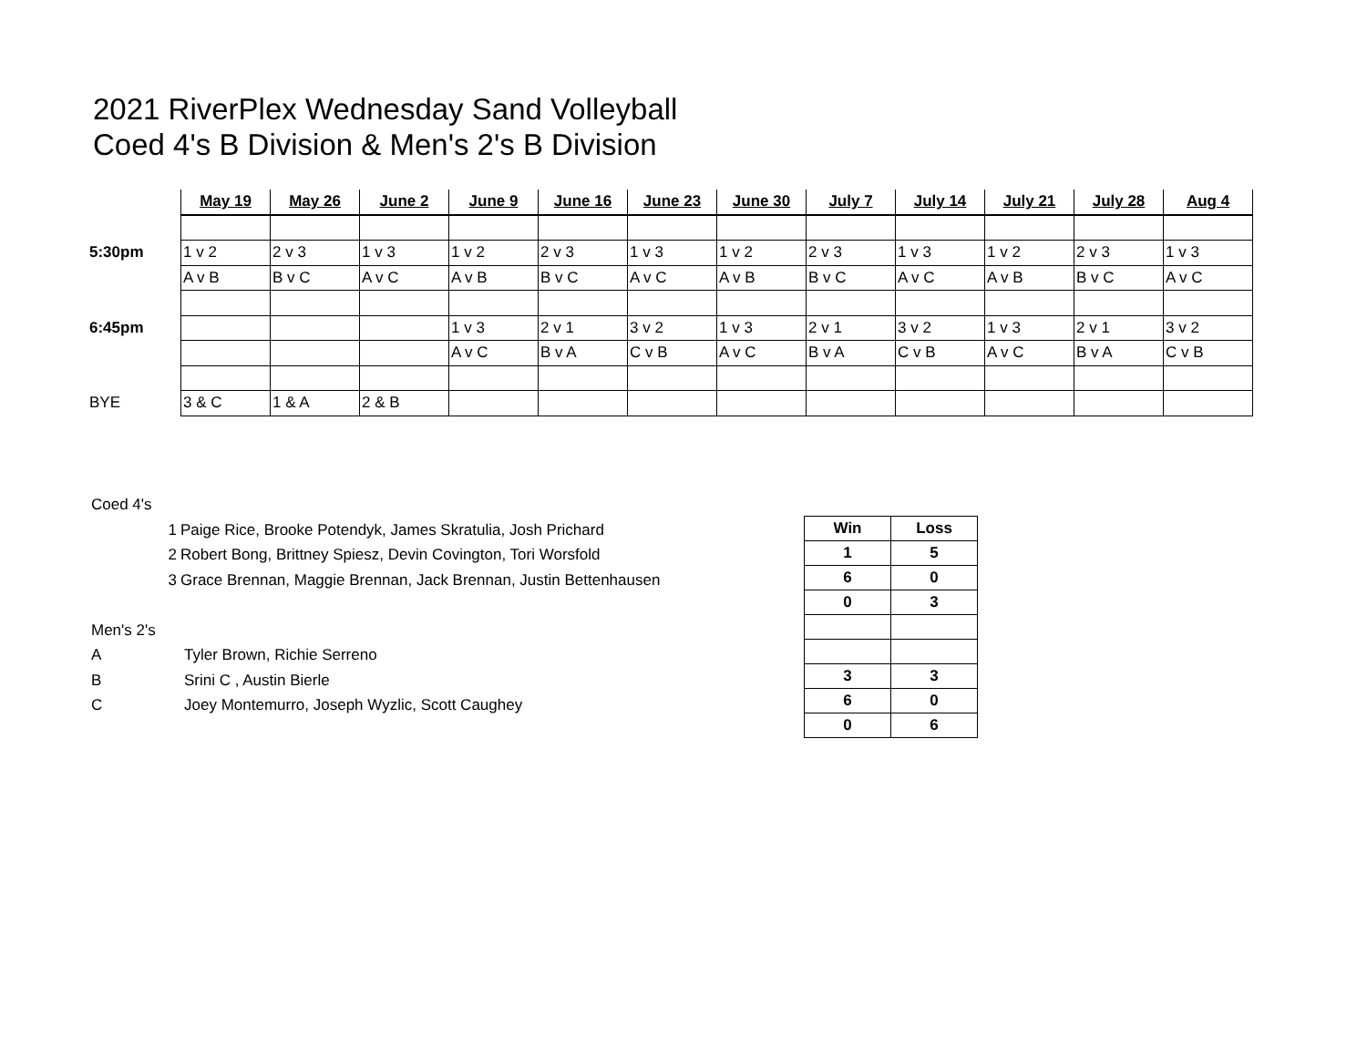2021 RiverPlex Wednesday Sand Volleyball
Coed 4's B Division & Men's 2's B Division
| | May 19 | May 26 | June 2 | June 9 | June 16 | June 23 | June 30 | July 7 | July 14 | July 21 | July 28 | Aug 4 |
| --- | --- | --- | --- | --- | --- | --- | --- | --- | --- | --- | --- | --- |
| 5:30pm | 1 v 2 | 2 v 3 | 1 v 3 | 1 v 2 | 2 v 3 | 1 v 3 | 1 v 2 | 2 v 3 | 1 v 3 | 1 v 2 | 2 v 3 | 1 v 3 |
| | A v B | B v C | A v C | A v B | B v C | A v C | A v B | B v C | A v C | A v B | B v C | A v C |
| 6:45pm | | | | 1 v 3 | 2 v 1 | 3 v 2 | 1 v 3 | 2 v 1 | 3 v 2 | 1 v 3 | 2 v 1 | 3 v 2 |
| | | | | A v C | B v A | C v B | A v C | B v A | C v B | A v C | B v A | C v B |
| BYE | 3 & C | 1 & A | 2 & B | | | | | | | | | |
Coed 4's
1 Paige Rice, Brooke Potendyk, James Skratulia, Josh Prichard
2 Robert Bong, Brittney Spiesz, Devin Covington, Tori Worsfold
3 Grace Brennan, Maggie Brennan, Jack Brennan, Justin Bettenhausen
Men's 2's
A Tyler Brown, Richie Serreno
B Srini C , Austin Bierle
C Joey Montemurro, Joseph Wyzlic, Scott Caughey
| Win | Loss |
| --- | --- |
| 1 | 5 |
| 6 | 0 |
| 0 | 3 |
| 3 | 3 |
| 6 | 0 |
| 0 | 6 |